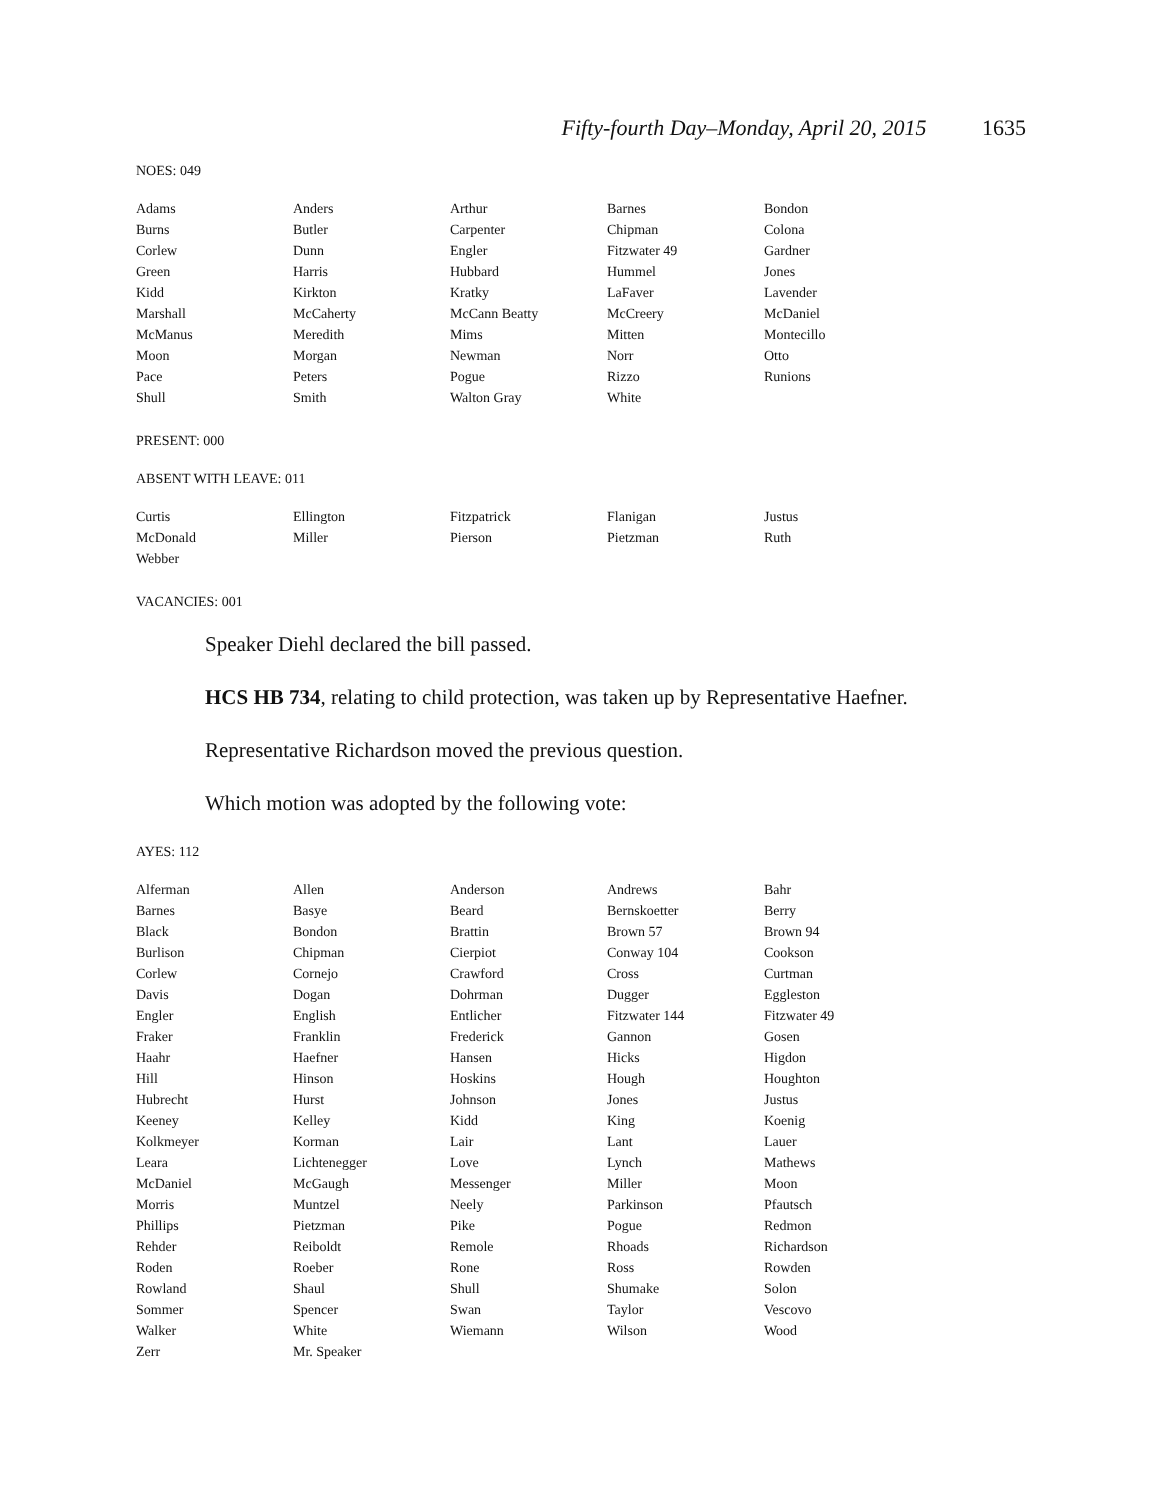Fifty-fourth Day–Monday, April 20, 2015 1635
NOES: 049
| Adams | Anders | Arthur | Barnes | Bondon |
| Burns | Butler | Carpenter | Chipman | Colona |
| Corlew | Dunn | Engler | Fitzwater 49 | Gardner |
| Green | Harris | Hubbard | Hummel | Jones |
| Kidd | Kirkton | Kratky | LaFaver | Lavender |
| Marshall | McCaherty | McCann Beatty | McCreery | McDaniel |
| McManus | Meredith | Mims | Mitten | Montecillo |
| Moon | Morgan | Newman | Norr | Otto |
| Pace | Peters | Pogue | Rizzo | Runions |
| Shull | Smith | Walton Gray | White | |
PRESENT: 000
ABSENT WITH LEAVE: 011
| Curtis | Ellington | Fitzpatrick | Flanigan | Justus |
| McDonald | Miller | Pierson | Pietzman | Ruth |
| Webber | | | | |
VACANCIES: 001
Speaker Diehl declared the bill passed.
HCS HB 734, relating to child protection, was taken up by Representative Haefner.
Representative Richardson moved the previous question.
Which motion was adopted by the following vote:
AYES: 112
| Alferman | Allen | Anderson | Andrews | Bahr |
| Barnes | Basye | Beard | Bernskoetter | Berry |
| Black | Bondon | Brattin | Brown 57 | Brown 94 |
| Burlison | Chipman | Cierpiot | Conway 104 | Cookson |
| Corlew | Cornejo | Crawford | Cross | Curtman |
| Davis | Dogan | Dohrman | Dugger | Eggleston |
| Engler | English | Entlicher | Fitzwater 144 | Fitzwater 49 |
| Fraker | Franklin | Frederick | Gannon | Gosen |
| Haahr | Haefner | Hansen | Hicks | Higdon |
| Hill | Hinson | Hoskins | Hough | Houghton |
| Hubrecht | Hurst | Johnson | Jones | Justus |
| Keeney | Kelley | Kidd | King | Koenig |
| Kolkmeyer | Korman | Lair | Lant | Lauer |
| Leara | Lichtenegger | Love | Lynch | Mathews |
| McDaniel | McGaugh | Messenger | Miller | Moon |
| Morris | Muntzel | Neely | Parkinson | Pfautsch |
| Phillips | Pietzman | Pike | Pogue | Redmon |
| Rehder | Reiboldt | Remole | Rhoads | Richardson |
| Roden | Roeber | Rone | Ross | Rowden |
| Rowland | Shaul | Shull | Shumake | Solon |
| Sommer | Spencer | Swan | Taylor | Vescovo |
| Walker | White | Wiemann | Wilson | Wood |
| Zerr | Mr. Speaker | | | |